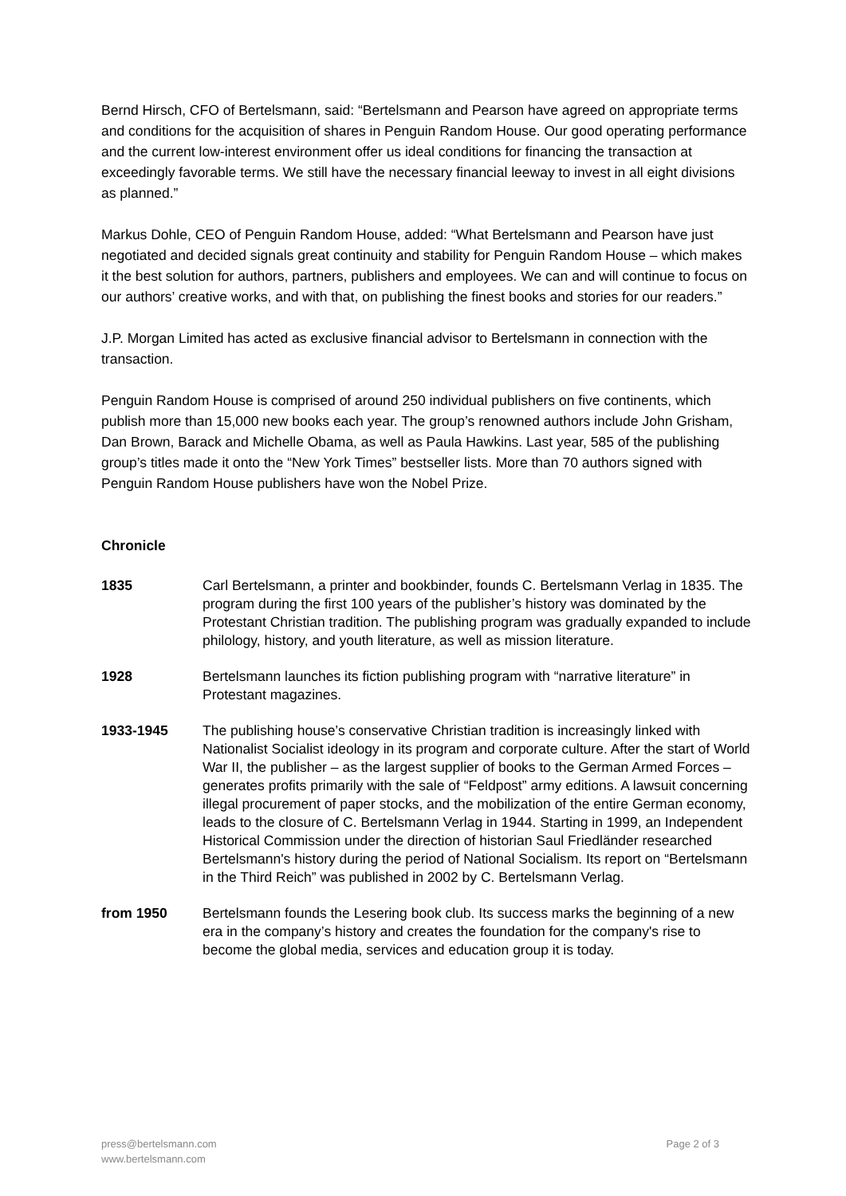Bernd Hirsch, CFO of Bertelsmann, said: “Bertelsmann and Pearson have agreed on appropriate terms and conditions for the acquisition of shares in Penguin Random House. Our good operating performance and the current low-interest environment offer us ideal conditions for financing the transaction at exceedingly favorable terms. We still have the necessary financial leeway to invest in all eight divisions as planned.”
Markus Dohle, CEO of Penguin Random House, added: “What Bertelsmann and Pearson have just negotiated and decided signals great continuity and stability for Penguin Random House – which makes it the best solution for authors, partners, publishers and employees. We can and will continue to focus on our authors’ creative works, and with that, on publishing the finest books and stories for our readers.”
J.P. Morgan Limited has acted as exclusive financial advisor to Bertelsmann in connection with the transaction.
Penguin Random House is comprised of around 250 individual publishers on five continents, which publish more than 15,000 new books each year. The group’s renowned authors include John Grisham, Dan Brown, Barack and Michelle Obama, as well as Paula Hawkins. Last year, 585 of the publishing group’s titles made it onto the “New York Times” bestseller lists. More than 70 authors signed with Penguin Random House publishers have won the Nobel Prize.
Chronicle
1835 Carl Bertelsmann, a printer and bookbinder, founds C. Bertelsmann Verlag in 1835. The program during the first 100 years of the publisher’s history was dominated by the Protestant Christian tradition. The publishing program was gradually expanded to include philology, history, and youth literature, as well as mission literature.
1928 Bertelsmann launches its fiction publishing program with “narrative literature” in Protestant magazines.
1933-1945 The publishing house’s conservative Christian tradition is increasingly linked with Nationalist Socialist ideology in its program and corporate culture. After the start of World War II, the publisher – as the largest supplier of books to the German Armed Forces – generates profits primarily with the sale of “Feldpost” army editions. A lawsuit concerning illegal procurement of paper stocks, and the mobilization of the entire German economy, leads to the closure of C. Bertelsmann Verlag in 1944. Starting in 1999, an Independent Historical Commission under the direction of historian Saul Friedländer researched Bertelsmann's history during the period of National Socialism. Its report on “Bertelsmann in the Third Reich” was published in 2002 by C. Bertelsmann Verlag.
from 1950 Bertelsmann founds the Lesering book club. Its success marks the beginning of a new era in the company’s history and creates the foundation for the company's rise to become the global media, services and education group it is today.
press@bertelsmann.com
www.bertelsmann.com
Page 2 of 3